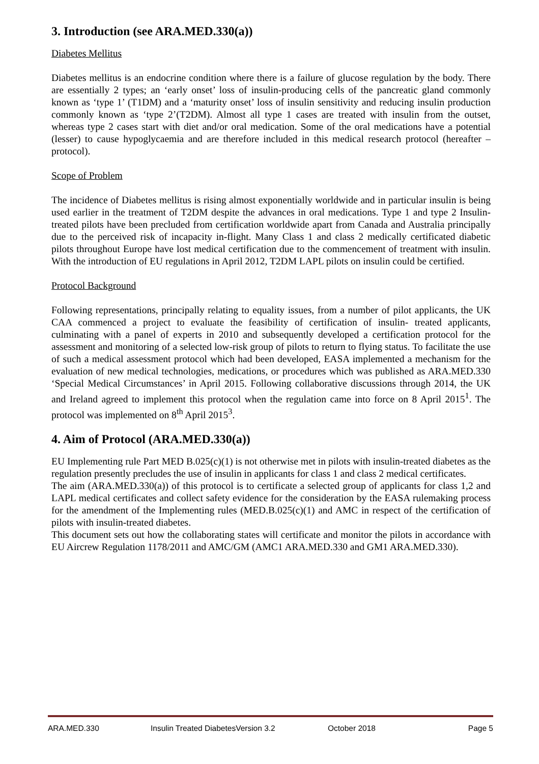3. Introduction (see ARA.MED.330(a))
Diabetes Mellitus
Diabetes mellitus is an endocrine condition where there is a failure of glucose regulation by the body. There are essentially 2 types; an ‘early onset’ loss of insulin-producing cells of the pancreatic gland commonly known as ‘type 1’ (T1DM) and a ‘maturity onset’ loss of insulin sensitivity and reducing insulin production commonly known as ‘type 2’(T2DM). Almost all type 1 cases are treated with insulin from the outset, whereas type 2 cases start with diet and/or oral medication. Some of the oral medications have a potential (lesser) to cause hypoglycaemia and are therefore included in this medical research protocol (hereafter – protocol).
Scope of Problem
The incidence of Diabetes mellitus is rising almost exponentially worldwide and in particular insulin is being used earlier in the treatment of T2DM despite the advances in oral medications. Type 1 and type 2 Insulin-treated pilots have been precluded from certification worldwide apart from Canada and Australia principally due to the perceived risk of incapacity in-flight. Many Class 1 and class 2 medically certificated diabetic pilots throughout Europe have lost medical certification due to the commencement of treatment with insulin. With the introduction of EU regulations in April 2012, T2DM LAPL pilots on insulin could be certified.
Protocol Background
Following representations, principally relating to equality issues, from a number of pilot applicants, the UK CAA commenced a project to evaluate the feasibility of certification of insulin- treated applicants, culminating with a panel of experts in 2010 and subsequently developed a certification protocol for the assessment and monitoring of a selected low-risk group of pilots to return to flying status. To facilitate the use of such a medical assessment protocol which had been developed, EASA implemented a mechanism for the evaluation of new medical technologies, medications, or procedures which was published as ARA.MED.330 ‘Special Medical Circumstances’ in April 2015. Following collaborative discussions through 2014, the UK and Ireland agreed to implement this protocol when the regulation came into force on 8 April 2015<sup>1</sup>. The protocol was implemented on 8<sup>th</sup> April 2015<sup>3</sup>.
4. Aim of Protocol (ARA.MED.330(a))
EU Implementing rule Part MED B.025(c)(1) is not otherwise met in pilots with insulin-treated diabetes as the regulation presently precludes the use of insulin in applicants for class 1 and class 2 medical certificates.
The aim (ARA.MED.330(a)) of this protocol is to certificate a selected group of applicants for class 1,2 and LAPL medical certificates and collect safety evidence for the consideration by the EASA rulemaking process for the amendment of the Implementing rules (MED.B.025(c)(1) and AMC in respect of the certification of pilots with insulin-treated diabetes.
This document sets out how the collaborating states will certificate and monitor the pilots in accordance with EU Aircrew Regulation 1178/2011 and AMC/GM (AMC1 ARA.MED.330 and GM1 ARA.MED.330).
ARA.MED.330 Insulin Treated DiabetesVersion 3.2 October 2018 Page 5